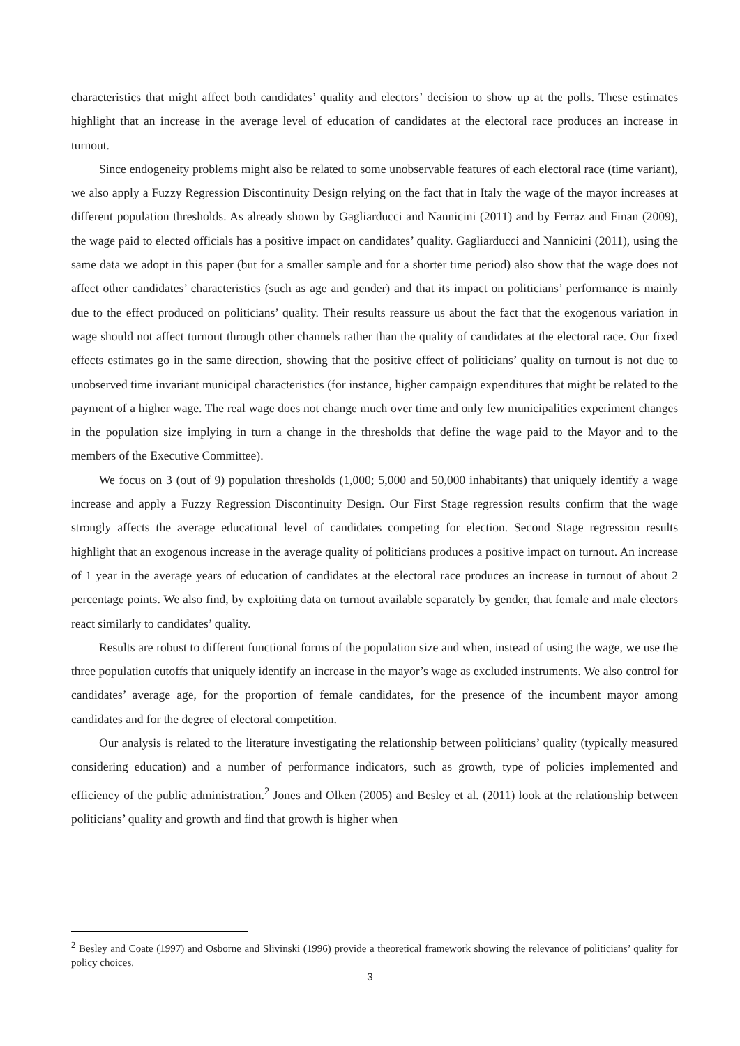characteristics that might affect both candidates’ quality and electors’ decision to show up at the polls. These estimates highlight that an increase in the average level of education of candidates at the electoral race produces an increase in turnout.
Since endogeneity problems might also be related to some unobservable features of each electoral race (time variant), we also apply a Fuzzy Regression Discontinuity Design relying on the fact that in Italy the wage of the mayor increases at different population thresholds. As already shown by Gagliarducci and Nannicini (2011) and by Ferraz and Finan (2009), the wage paid to elected officials has a positive impact on candidates’ quality. Gagliarducci and Nannicini (2011), using the same data we adopt in this paper (but for a smaller sample and for a shorter time period) also show that the wage does not affect other candidates’ characteristics (such as age and gender) and that its impact on politicians’ performance is mainly due to the effect produced on politicians’ quality. Their results reassure us about the fact that the exogenous variation in wage should not affect turnout through other channels rather than the quality of candidates at the electoral race. Our fixed effects estimates go in the same direction, showing that the positive effect of politicians’ quality on turnout is not due to unobserved time invariant municipal characteristics (for instance, higher campaign expenditures that might be related to the payment of a higher wage. The real wage does not change much over time and only few municipalities experiment changes in the population size implying in turn a change in the thresholds that define the wage paid to the Mayor and to the members of the Executive Committee).
We focus on 3 (out of 9) population thresholds (1,000; 5,000 and 50,000 inhabitants) that uniquely identify a wage increase and apply a Fuzzy Regression Discontinuity Design. Our First Stage regression results confirm that the wage strongly affects the average educational level of candidates competing for election. Second Stage regression results highlight that an exogenous increase in the average quality of politicians produces a positive impact on turnout. An increase of 1 year in the average years of education of candidates at the electoral race produces an increase in turnout of about 2 percentage points. We also find, by exploiting data on turnout available separately by gender, that female and male electors react similarly to candidates’ quality.
Results are robust to different functional forms of the population size and when, instead of using the wage, we use the three population cutoffs that uniquely identify an increase in the mayor’s wage as excluded instruments. We also control for candidates’ average age, for the proportion of female candidates, for the presence of the incumbent mayor among candidates and for the degree of electoral competition.
Our analysis is related to the literature investigating the relationship between politicians’ quality (typically measured considering education) and a number of performance indicators, such as growth, type of policies implemented and efficiency of the public administration.<sup>2</sup> Jones and Olken (2005) and Besley et al. (2011) look at the relationship between politicians’ quality and growth and find that growth is higher when
<sup>2</sup> Besley and Coate (1997) and Osborne and Slivinski (1996) provide a theoretical framework showing the relevance of politicians’ quality for policy choices.
3